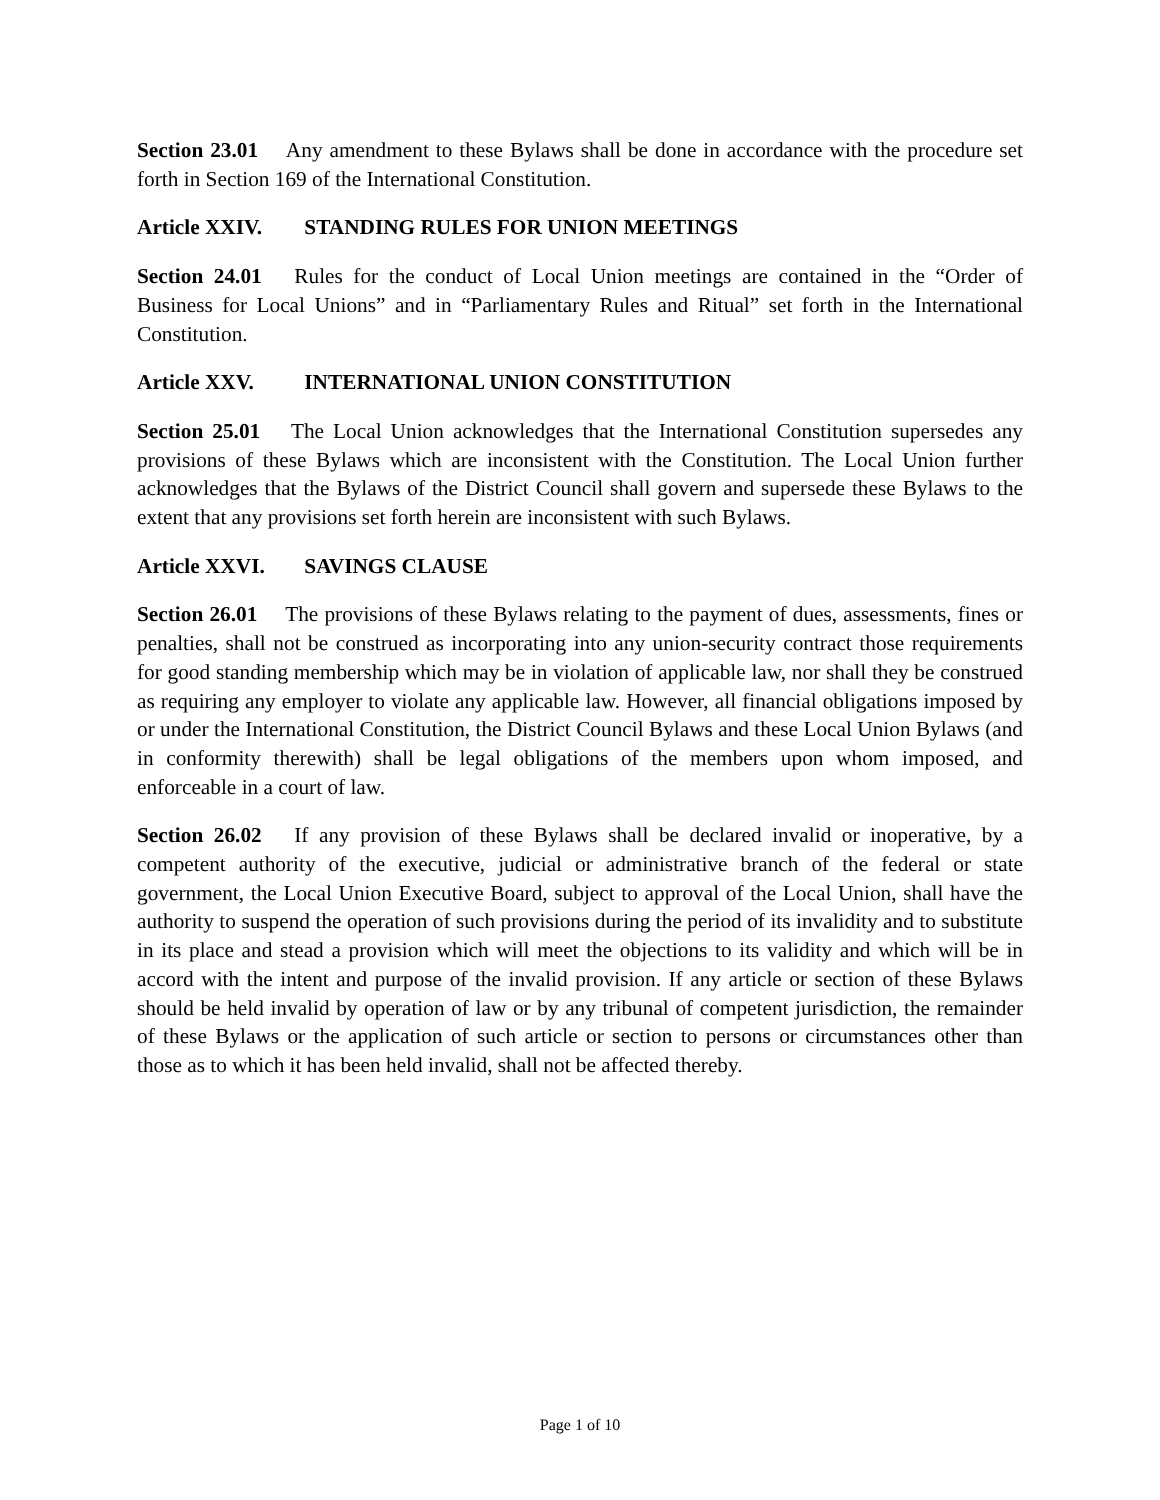Section 23.01 Any amendment to these Bylaws shall be done in accordance with the procedure set forth in Section 169 of the International Constitution.
Article XXIV. STANDING RULES FOR UNION MEETINGS
Section 24.01 Rules for the conduct of Local Union meetings are contained in the “Order of Business for Local Unions” and in “Parliamentary Rules and Ritual” set forth in the International Constitution.
Article XXV. INTERNATIONAL UNION CONSTITUTION
Section 25.01 The Local Union acknowledges that the International Constitution supersedes any provisions of these Bylaws which are inconsistent with the Constitution. The Local Union further acknowledges that the Bylaws of the District Council shall govern and supersede these Bylaws to the extent that any provisions set forth herein are inconsistent with such Bylaws.
Article XXVI. SAVINGS CLAUSE
Section 26.01 The provisions of these Bylaws relating to the payment of dues, assessments, fines or penalties, shall not be construed as incorporating into any union-security contract those requirements for good standing membership which may be in violation of applicable law, nor shall they be construed as requiring any employer to violate any applicable law. However, all financial obligations imposed by or under the International Constitution, the District Council Bylaws and these Local Union Bylaws (and in conformity therewith) shall be legal obligations of the members upon whom imposed, and enforceable in a court of law.
Section 26.02 If any provision of these Bylaws shall be declared invalid or inoperative, by a competent authority of the executive, judicial or administrative branch of the federal or state government, the Local Union Executive Board, subject to approval of the Local Union, shall have the authority to suspend the operation of such provisions during the period of its invalidity and to substitute in its place and stead a provision which will meet the objections to its validity and which will be in accord with the intent and purpose of the invalid provision. If any article or section of these Bylaws should be held invalid by operation of law or by any tribunal of competent jurisdiction, the remainder of these Bylaws or the application of such article or section to persons or circumstances other than those as to which it has been held invalid, shall not be affected thereby.
Page 1 of 10